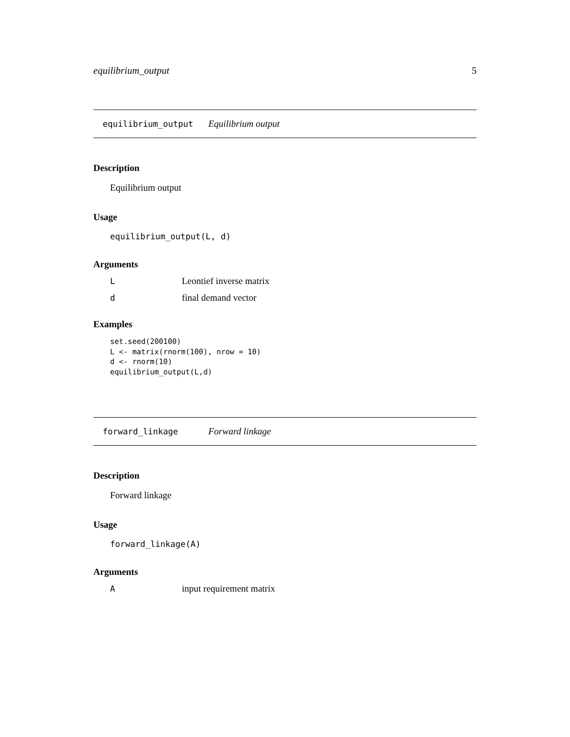equilibrium_output 5
equilibrium_output Equilibrium output
Description
Equilibrium output
Usage
equilibrium_output(L, d)
Arguments
L Leontief inverse matrix
dfinal demand vector
Examples
set.seed(200100)
L <- matrix(rnorm(100), nrow = 10)
d <- rnorm(10)
equilibrium_output(L,d)
forward_linkage Forward linkage
Description
Forward linkage
Usage
forward_linkage(A)
Arguments
Ainput requirement matrix